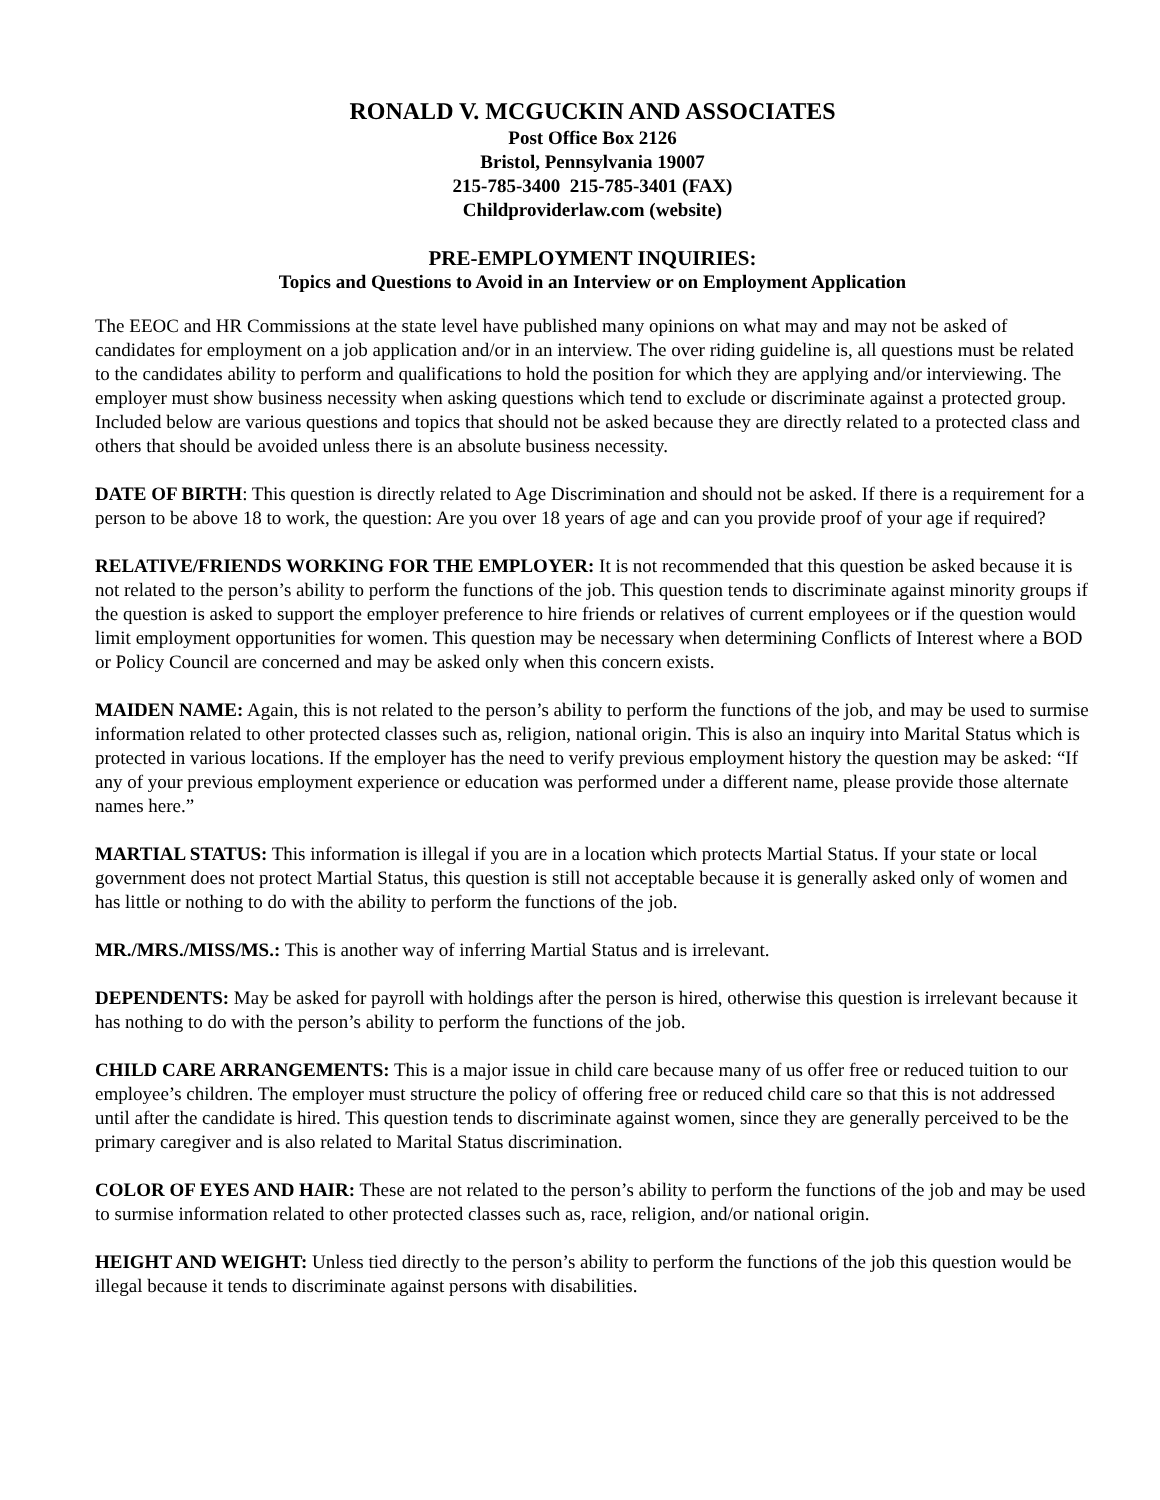RONALD V. MCGUCKIN AND ASSOCIATES
Post Office Box 2126
Bristol, Pennsylvania 19007
215-785-3400 215-785-3401 (FAX)
Childproviderlaw.com (website)
PRE-EMPLOYMENT INQUIRIES:
Topics and Questions to Avoid in an Interview or on Employment Application
The EEOC and HR Commissions at the state level have published many opinions on what may and may not be asked of candidates for employment on a job application and/or in an interview. The over riding guideline is, all questions must be related to the candidates ability to perform and qualifications to hold the position for which they are applying and/or interviewing. The employer must show business necessity when asking questions which tend to exclude or discriminate against a protected group. Included below are various questions and topics that should not be asked because they are directly related to a protected class and others that should be avoided unless there is an absolute business necessity.
DATE OF BIRTH: This question is directly related to Age Discrimination and should not be asked. If there is a requirement for a person to be above 18 to work, the question: Are you over 18 years of age and can you provide proof of your age if required?
RELATIVE/FRIENDS WORKING FOR THE EMPLOYER: It is not recommended that this question be asked because it is not related to the person’s ability to perform the functions of the job. This question tends to discriminate against minority groups if the question is asked to support the employer preference to hire friends or relatives of current employees or if the question would limit employment opportunities for women. This question may be necessary when determining Conflicts of Interest where a BOD or Policy Council are concerned and may be asked only when this concern exists.
MAIDEN NAME: Again, this is not related to the person’s ability to perform the functions of the job, and may be used to surmise information related to other protected classes such as, religion, national origin. This is also an inquiry into Marital Status which is protected in various locations. If the employer has the need to verify previous employment history the question may be asked: “If any of your previous employment experience or education was performed under a different name, please provide those alternate names here.”
MARTIAL STATUS: This information is illegal if you are in a location which protects Martial Status. If your state or local government does not protect Martial Status, this question is still not acceptable because it is generally asked only of women and has little or nothing to do with the ability to perform the functions of the job.
MR./MRS./MISS/MS.: This is another way of inferring Martial Status and is irrelevant.
DEPENDENTS: May be asked for payroll with holdings after the person is hired, otherwise this question is irrelevant because it has nothing to do with the person’s ability to perform the functions of the job.
CHILD CARE ARRANGEMENTS: This is a major issue in child care because many of us offer free or reduced tuition to our employee’s children. The employer must structure the policy of offering free or reduced child care so that this is not addressed until after the candidate is hired. This question tends to discriminate against women, since they are generally perceived to be the primary caregiver and is also related to Marital Status discrimination.
COLOR OF EYES AND HAIR: These are not related to the person’s ability to perform the functions of the job and may be used to surmise information related to other protected classes such as, race, religion, and/or national origin.
HEIGHT AND WEIGHT: Unless tied directly to the person’s ability to perform the functions of the job this question would be illegal because it tends to discriminate against persons with disabilities.